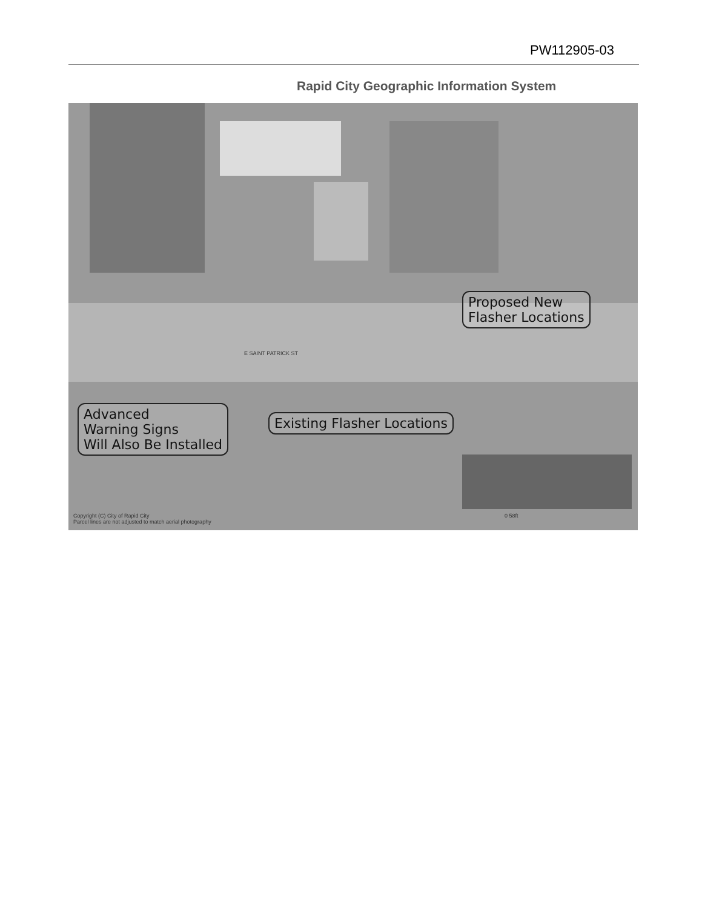PW112905-03
Rapid City Geographic Information System
E SAINT PATRICK ST
Proposed New
Flasher Locations
Existing Flasher Locations
Advanced
Warning Signs
Will Also Be Installed
Copyright (C) City of Rapid City
Parcel lines are not adjusted to match aerial photography
0 58ft